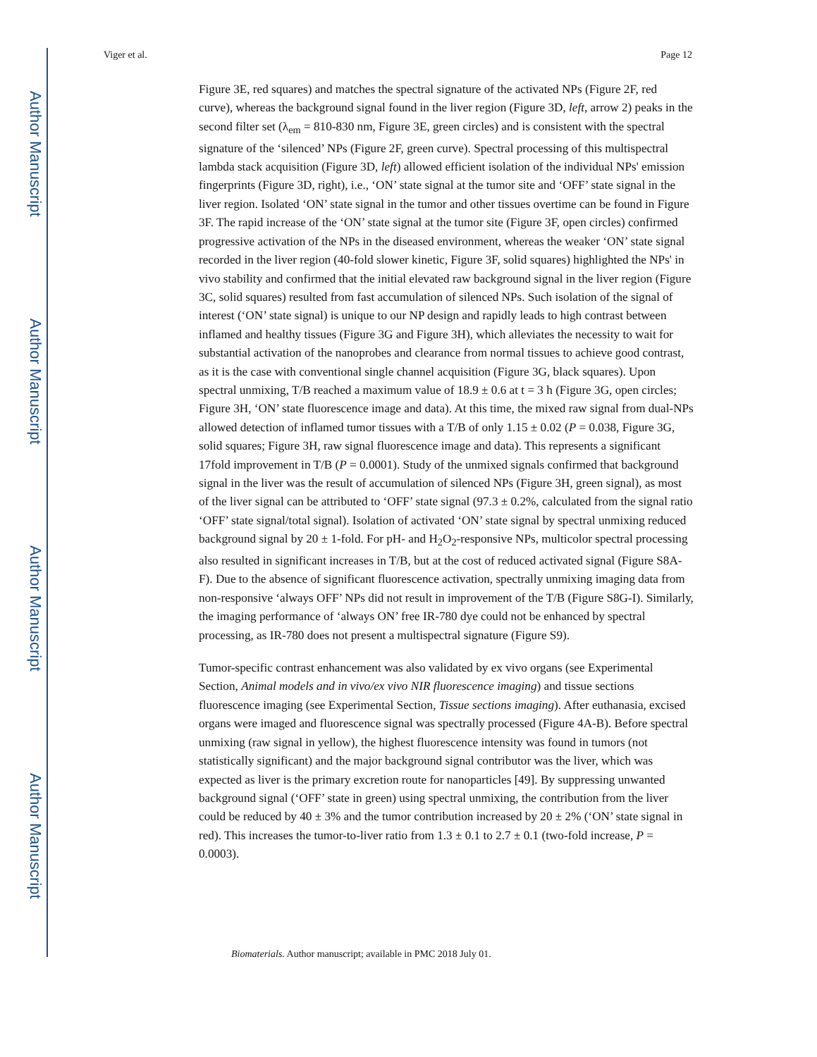Author Manuscript
Author Manuscript
Author Manuscript
Author Manuscript
Viger et al. Page 12
Figure 3E, red squares) and matches the spectral signature of the activated NPs (Figure 2F, red curve), whereas the background signal found in the liver region (Figure 3D, left, arrow 2) peaks in the second filter set (λ<sub>em</sub> = 810-830 nm, Figure 3E, green circles) and is consistent with the spectral signature of the ‘silenced’ NPs (Figure 2F, green curve). Spectral processing of this multispectral lambda stack acquisition (Figure 3D, left) allowed efficient isolation of the individual NPs' emission fingerprints (Figure 3D, right), i.e., ‘ON’ state signal at the tumor site and ‘OFF’ state signal in the liver region. Isolated ‘ON’ state signal in the tumor and other tissues overtime can be found in Figure 3F. The rapid increase of the ‘ON’ state signal at the tumor site (Figure 3F, open circles) confirmed progressive activation of the NPs in the diseased environment, whereas the weaker ‘ON’ state signal recorded in the liver region (40-fold slower kinetic, Figure 3F, solid squares) highlighted the NPs' in vivo stability and confirmed that the initial elevated raw background signal in the liver region (Figure 3C, solid squares) resulted from fast accumulation of silenced NPs. Such isolation of the signal of interest (‘ON’ state signal) is unique to our NP design and rapidly leads to high contrast between inflamed and healthy tissues (Figure 3G and Figure 3H), which alleviates the necessity to wait for substantial activation of the nanoprobes and clearance from normal tissues to achieve good contrast, as it is the case with conventional single channel acquisition (Figure 3G, black squares). Upon spectral unmixing, T/B reached a maximum value of 18.9 ± 0.6 at t = 3 h (Figure 3G, open circles; Figure 3H, ‘ON’ state fluorescence image and data). At this time, the mixed raw signal from dual-NPs allowed detection of inflamed tumor tissues with a T/B of only 1.15 ± 0.02 (P = 0.038, Figure 3G, solid squares; Figure 3H, raw signal fluorescence image and data). This represents a significant 17fold improvement in T/B (P = 0.0001). Study of the unmixed signals confirmed that background signal in the liver was the result of accumulation of silenced NPs (Figure 3H, green signal), as most of the liver signal can be attributed to ‘OFF’ state signal (97.3 ± 0.2%, calculated from the signal ratio ‘OFF’ state signal/total signal). Isolation of activated ‘ON’ state signal by spectral unmixing reduced background signal by 20 ± 1-fold. For pH- and H<sub>2</sub>O<sub>2</sub>-responsive NPs, multicolor spectral processing also resulted in significant increases in T/B, but at the cost of reduced activated signal (Figure S8A-F). Due to the absence of significant fluorescence activation, spectrally unmixing imaging data from non-responsive ‘always OFF’ NPs did not result in improvement of the T/B (Figure S8G-I). Similarly, the imaging performance of ‘always ON’ free IR-780 dye could not be enhanced by spectral processing, as IR-780 does not present a multispectral signature (Figure S9).
Tumor-specific contrast enhancement was also validated by ex vivo organs (see Experimental Section, Animal models and in vivo/ex vivo NIR fluorescence imaging) and tissue sections fluorescence imaging (see Experimental Section, Tissue sections imaging). After euthanasia, excised organs were imaged and fluorescence signal was spectrally processed (Figure 4A-B). Before spectral unmixing (raw signal in yellow), the highest fluorescence intensity was found in tumors (not statistically significant) and the major background signal contributor was the liver, which was expected as liver is the primary excretion route for nanoparticles [49]. By suppressing unwanted background signal (‘OFF’ state in green) using spectral unmixing, the contribution from the liver could be reduced by 40 ± 3% and the tumor contribution increased by 20 ± 2% (‘ON’ state signal in red). This increases the tumor-to-liver ratio from 1.3 ± 0.1 to 2.7 ± 0.1 (two-fold increase, P = 0.0003).
Biomaterials. Author manuscript; available in PMC 2018 July 01.